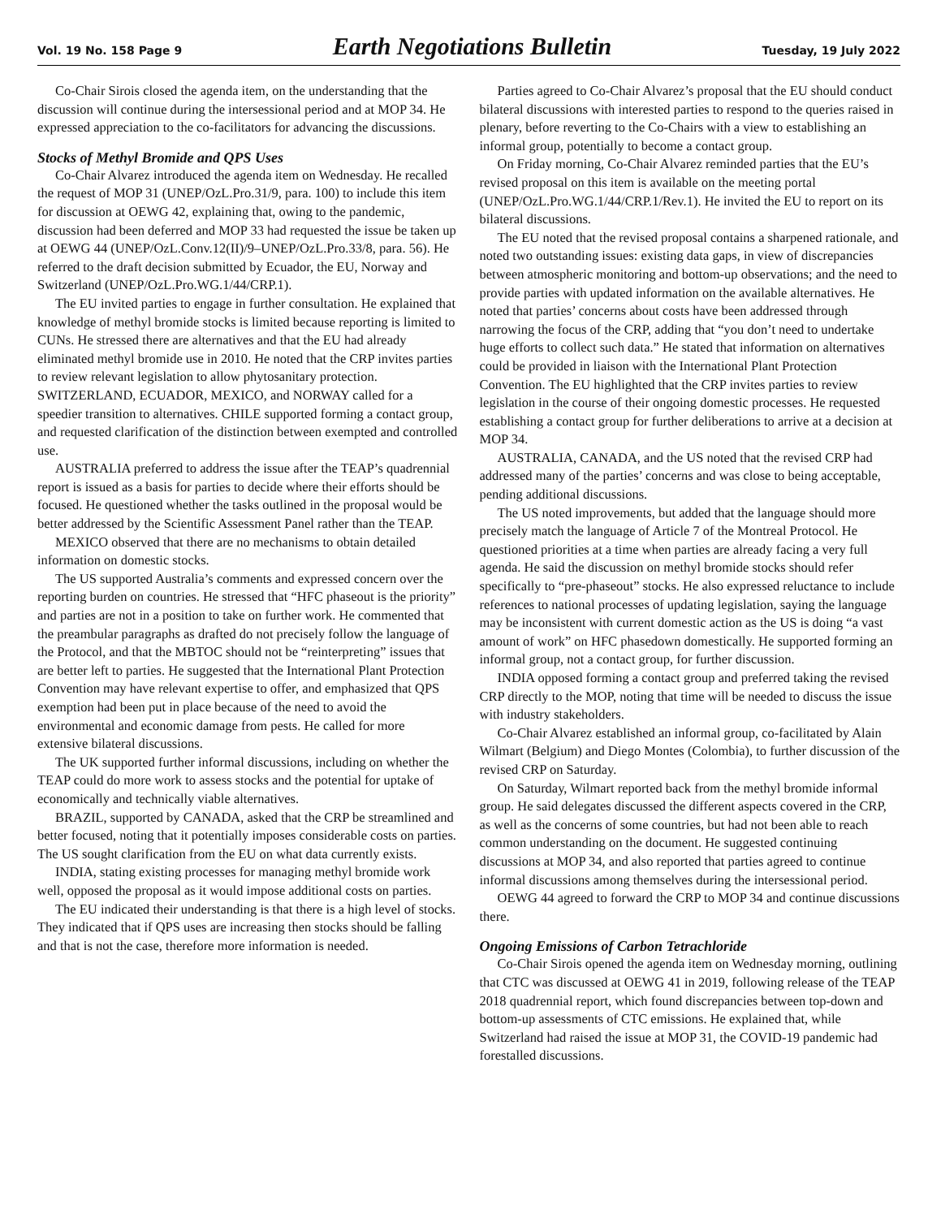Vol. 19 No. 158 Page 9 Earth Negotiations Bulletin Tuesday, 19 July 2022
Co-Chair Sirois closed the agenda item, on the understanding that the discussion will continue during the intersessional period and at MOP 34. He expressed appreciation to the co-facilitators for advancing the discussions.
Stocks of Methyl Bromide and QPS Uses
Co-Chair Alvarez introduced the agenda item on Wednesday. He recalled the request of MOP 31 (UNEP/OzL.Pro.31/9, para. 100) to include this item for discussion at OEWG 42, explaining that, owing to the pandemic, discussion had been deferred and MOP 33 had requested the issue be taken up at OEWG 44 (UNEP/OzL.Conv.12(II)/9–UNEP/OzL.Pro.33/8, para. 56). He referred to the draft decision submitted by Ecuador, the EU, Norway and Switzerland (UNEP/OzL.Pro.WG.1/44/CRP.1).
The EU invited parties to engage in further consultation. He explained that knowledge of methyl bromide stocks is limited because reporting is limited to CUNs. He stressed there are alternatives and that the EU had already eliminated methyl bromide use in 2010. He noted that the CRP invites parties to review relevant legislation to allow phytosanitary protection. SWITZERLAND, ECUADOR, MEXICO, and NORWAY called for a speedier transition to alternatives. CHILE supported forming a contact group, and requested clarification of the distinction between exempted and controlled use.
AUSTRALIA preferred to address the issue after the TEAP’s quadrennial report is issued as a basis for parties to decide where their efforts should be focused. He questioned whether the tasks outlined in the proposal would be better addressed by the Scientific Assessment Panel rather than the TEAP.
MEXICO observed that there are no mechanisms to obtain detailed information on domestic stocks.
The US supported Australia’s comments and expressed concern over the reporting burden on countries. He stressed that “HFC phaseout is the priority” and parties are not in a position to take on further work. He commented that the preambular paragraphs as drafted do not precisely follow the language of the Protocol, and that the MBTOC should not be “reinterpreting” issues that are better left to parties. He suggested that the International Plant Protection Convention may have relevant expertise to offer, and emphasized that QPS exemption had been put in place because of the need to avoid the environmental and economic damage from pests. He called for more extensive bilateral discussions.
The UK supported further informal discussions, including on whether the TEAP could do more work to assess stocks and the potential for uptake of economically and technically viable alternatives.
BRAZIL, supported by CANADA, asked that the CRP be streamlined and better focused, noting that it potentially imposes considerable costs on parties. The US sought clarification from the EU on what data currently exists.
INDIA, stating existing processes for managing methyl bromide work well, opposed the proposal as it would impose additional costs on parties.
The EU indicated their understanding is that there is a high level of stocks. They indicated that if QPS uses are increasing then stocks should be falling and that is not the case, therefore more information is needed.
Parties agreed to Co-Chair Alvarez’s proposal that the EU should conduct bilateral discussions with interested parties to respond to the queries raised in plenary, before reverting to the Co-Chairs with a view to establishing an informal group, potentially to become a contact group.
On Friday morning, Co-Chair Alvarez reminded parties that the EU’s revised proposal on this item is available on the meeting portal (UNEP/OzL.Pro.WG.1/44/CRP.1/Rev.1). He invited the EU to report on its bilateral discussions.
The EU noted that the revised proposal contains a sharpened rationale, and noted two outstanding issues: existing data gaps, in view of discrepancies between atmospheric monitoring and bottom-up observations; and the need to provide parties with updated information on the available alternatives. He noted that parties’ concerns about costs have been addressed through narrowing the focus of the CRP, adding that “you don’t need to undertake huge efforts to collect such data.” He stated that information on alternatives could be provided in liaison with the International Plant Protection Convention. The EU highlighted that the CRP invites parties to review legislation in the course of their ongoing domestic processes. He requested establishing a contact group for further deliberations to arrive at a decision at MOP 34.
AUSTRALIA, CANADA, and the US noted that the revised CRP had addressed many of the parties’ concerns and was close to being acceptable, pending additional discussions.
The US noted improvements, but added that the language should more precisely match the language of Article 7 of the Montreal Protocol. He questioned priorities at a time when parties are already facing a very full agenda. He said the discussion on methyl bromide stocks should refer specifically to “pre-phaseout” stocks. He also expressed reluctance to include references to national processes of updating legislation, saying the language may be inconsistent with current domestic action as the US is doing “a vast amount of work” on HFC phasedown domestically. He supported forming an informal group, not a contact group, for further discussion.
INDIA opposed forming a contact group and preferred taking the revised CRP directly to the MOP, noting that time will be needed to discuss the issue with industry stakeholders.
Co-Chair Alvarez established an informal group, co-facilitated by Alain Wilmart (Belgium) and Diego Montes (Colombia), to further discussion of the revised CRP on Saturday.
On Saturday, Wilmart reported back from the methyl bromide informal group. He said delegates discussed the different aspects covered in the CRP, as well as the concerns of some countries, but had not been able to reach common understanding on the document. He suggested continuing discussions at MOP 34, and also reported that parties agreed to continue informal discussions among themselves during the intersessional period.
OEWG 44 agreed to forward the CRP to MOP 34 and continue discussions there.
Ongoing Emissions of Carbon Tetrachloride
Co-Chair Sirois opened the agenda item on Wednesday morning, outlining that CTC was discussed at OEWG 41 in 2019, following release of the TEAP 2018 quadrennial report, which found discrepancies between top-down and bottom-up assessments of CTC emissions. He explained that, while Switzerland had raised the issue at MOP 31, the COVID-19 pandemic had forestalled discussions.